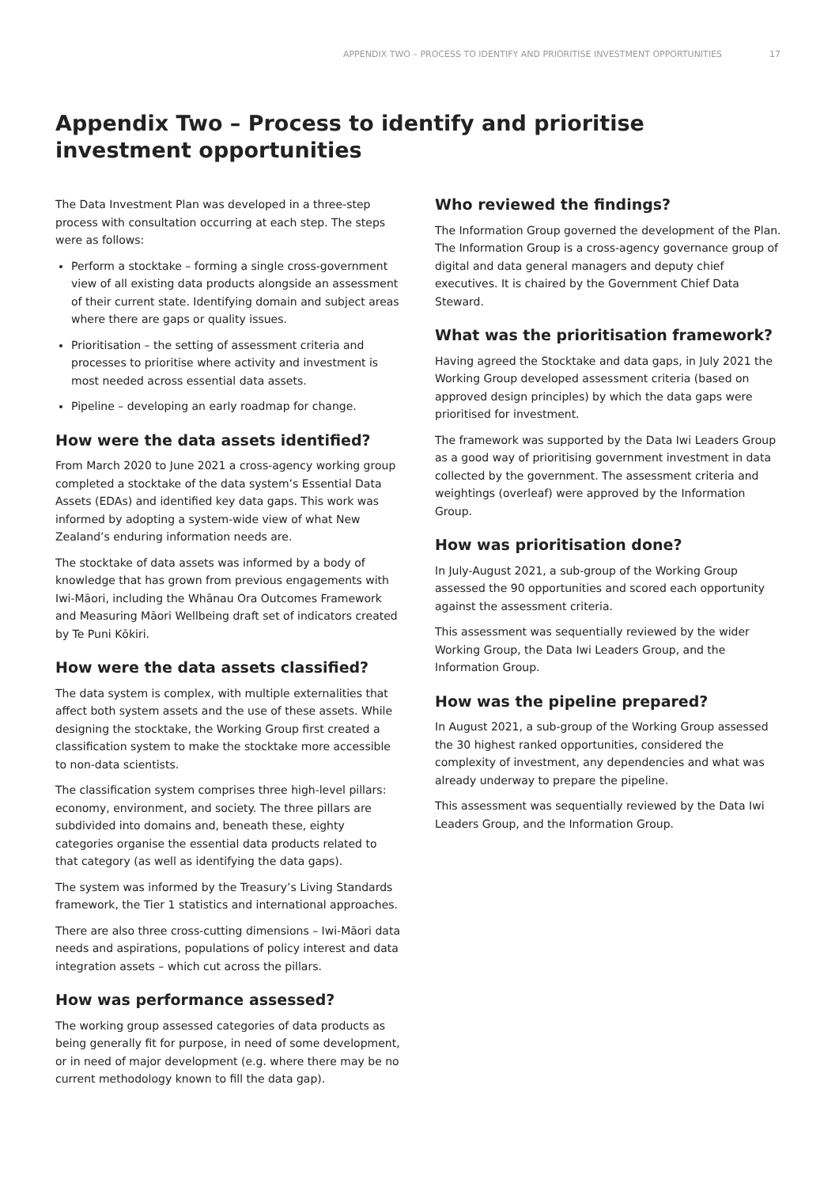APPENDIX TWO – PROCESS TO IDENTIFY AND PRIORITISE INVESTMENT OPPORTUNITIES 17
Appendix Two – Process to identify and prioritise investment opportunities
The Data Investment Plan was developed in a three-step process with consultation occurring at each step. The steps were as follows:
Perform a stocktake – forming a single cross-government view of all existing data products alongside an assessment of their current state. Identifying domain and subject areas where there are gaps or quality issues.
Prioritisation – the setting of assessment criteria and processes to prioritise where activity and investment is most needed across essential data assets.
Pipeline – developing an early roadmap for change.
How were the data assets identified?
From March 2020 to June 2021 a cross-agency working group completed a stocktake of the data system’s Essential Data Assets (EDAs) and identified key data gaps. This work was informed by adopting a system-wide view of what New Zealand’s enduring information needs are.
The stocktake of data assets was informed by a body of knowledge that has grown from previous engagements with Iwi-Māori, including the Whānau Ora Outcomes Framework and Measuring Māori Wellbeing draft set of indicators created by Te Puni Kōkiri.
How were the data assets classified?
The data system is complex, with multiple externalities that affect both system assets and the use of these assets. While designing the stocktake, the Working Group first created a classification system to make the stocktake more accessible to non-data scientists.
The classification system comprises three high-level pillars: economy, environment, and society. The three pillars are subdivided into domains and, beneath these, eighty categories organise the essential data products related to that category (as well as identifying the data gaps).
The system was informed by the Treasury’s Living Standards framework, the Tier 1 statistics and international approaches.
There are also three cross-cutting dimensions – Iwi-Māori data needs and aspirations, populations of policy interest and data integration assets – which cut across the pillars.
How was performance assessed?
The working group assessed categories of data products as being generally fit for purpose, in need of some development, or in need of major development (e.g. where there may be no current methodology known to fill the data gap).
Who reviewed the findings?
The Information Group governed the development of the Plan. The Information Group is a cross-agency governance group of digital and data general managers and deputy chief executives. It is chaired by the Government Chief Data Steward.
What was the prioritisation framework?
Having agreed the Stocktake and data gaps, in July 2021 the Working Group developed assessment criteria (based on approved design principles) by which the data gaps were prioritised for investment.
The framework was supported by the Data Iwi Leaders Group as a good way of prioritising government investment in data collected by the government. The assessment criteria and weightings (overleaf) were approved by the Information Group.
How was prioritisation done?
In July-August 2021, a sub-group of the Working Group assessed the 90 opportunities and scored each opportunity against the assessment criteria.
This assessment was sequentially reviewed by the wider Working Group, the Data Iwi Leaders Group, and the Information Group.
How was the pipeline prepared?
In August 2021, a sub-group of the Working Group assessed the 30 highest ranked opportunities, considered the complexity of investment, any dependencies and what was already underway to prepare the pipeline.
This assessment was sequentially reviewed by the Data Iwi Leaders Group, and the Information Group.